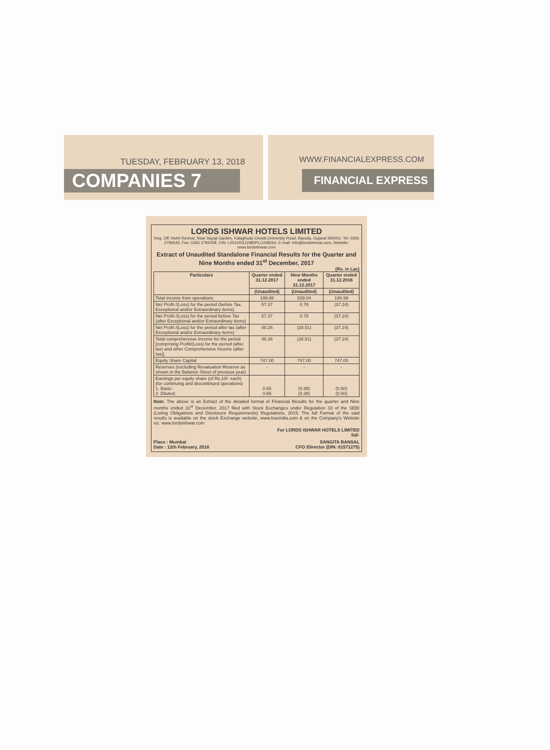TUESDAY, FEBRUARY 13, 2018
COMPANIES 7
WWW.FINANCIALEXPRESS.COM
FINANCIAL EXPRESS
LORDS ISHWAR HOTELS LIMITED
Reg. Off: Hotel Revival, Near Sayaji Garden, Kalaghoda Chowk,University Road, Baroda, Gujarat 390002. Tel: 0265 2793545, Fax: 0265 2792028, CIN: L55100GJ1985PLC008264, E-mail: info@lordsishwar.com, Website: www.lordsishwar.com
Extract of Unaudited Standalone Financial Results for the Quarter and Nine Months ended 31<sup>st</sup> December, 2017
(Rs. in Lac)
| Particulars | Quarter ended 31.12.2017 | Nine Months ended 31.12.2017 | Quarter ended 31.12.2016 |
| --- | --- | --- | --- |
| | (Unaudited) | (Unaudited) | (Unaudited) |
| Total income from operations | 199.88 | 539.04 | 180.99 |
| Net Profit /(Loss) for the period (before Tax, Exceptional and/or Extraordinary items) | 57.37 | 0.78 | (37.24) |
| Net Profit /(Loss) for the period before Tax (after Exceptional and/or Extraordinary items) | 57.37 | 0.78 | (37.24) |
| Net Profit /(Loss) for the period after tax (after Exceptional and/or Extraordinary items) | 48.26 | (28.51) | (37.24) |
| Total comprehensive Income for the period [comprising Profit/(Loss) for the period (after tax) and other Comprehensive Income (after tax)] | 48.26 | (28.51) | (37.24) |
| Equity Share Capital | 747.00 | 747.00 | 747.00 |
| Reserves (excluding Revaluation Reserve as shown in the Balance Sheet of previous year) | - | - | - |
| Earnings per equity share (of Rs.10/- each) (for continuing and discontinued operations) 1. Basic: 2. Diluted: | 0.65 0.65 | (0.38) (0.38) | (0.50) (0.50) |
Note: The above is an Extract of the detailed format of Financial Results for the quarter and Nine months ended 31<sup>st</sup> December, 2017 filed with Stock Exchanges under Regulation 33 of the SEBI (Listing Obligations and Disclosure Requirements) Regulations, 2015. The full Format of the said results is available on the stock Exchange website, www.bseindia.com & on the Company's Website viz. www.lordsishwar.com
For LORDS ISHWAR HOTELS LIMITED
Sd/-
Place : Mumbai
Date : 12th February, 2018
SANGITA BANSAL
CFO /Director (DIN: 01571275)